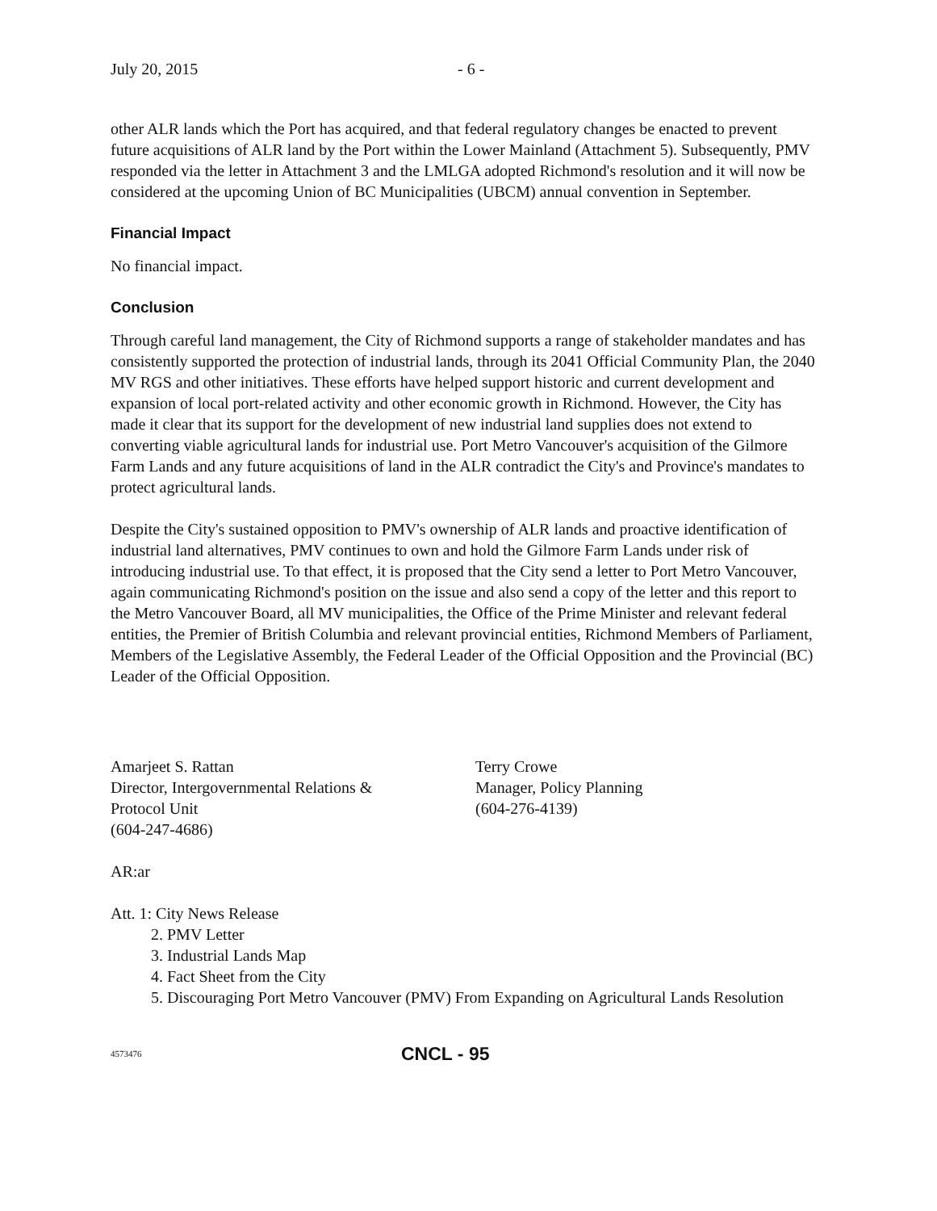July 20, 2015 - 6 -
other ALR lands which the Port has acquired, and that federal regulatory changes be enacted to prevent future acquisitions of ALR land by the Port within the Lower Mainland (Attachment 5). Subsequently, PMV responded via the letter in Attachment 3 and the LMLGA adopted Richmond's resolution and it will now be considered at the upcoming Union of BC Municipalities (UBCM) annual convention in September.
Financial Impact
No financial impact.
Conclusion
Through careful land management, the City of Richmond supports a range of stakeholder mandates and has consistently supported the protection of industrial lands, through its 2041 Official Community Plan, the 2040 MV RGS and other initiatives. These efforts have helped support historic and current development and expansion of local port-related activity and other economic growth in Richmond. However, the City has made it clear that its support for the development of new industrial land supplies does not extend to converting viable agricultural lands for industrial use. Port Metro Vancouver's acquisition of the Gilmore Farm Lands and any future acquisitions of land in the ALR contradict the City's and Province's mandates to protect agricultural lands.
Despite the City's sustained opposition to PMV's ownership of ALR lands and proactive identification of industrial land alternatives, PMV continues to own and hold the Gilmore Farm Lands under risk of introducing industrial use. To that effect, it is proposed that the City send a letter to Port Metro Vancouver, again communicating Richmond's position on the issue and also send a copy of the letter and this report to the Metro Vancouver Board, all MV municipalities, the Office of the Prime Minister and relevant federal entities, the Premier of British Columbia and relevant provincial entities, Richmond Members of Parliament, Members of the Legislative Assembly, the Federal Leader of the Official Opposition and the Provincial (BC) Leader of the Official Opposition.
Amarjeet S. Rattan
Director, Intergovernmental Relations &
Protocol Unit
(604-247-4686)
Terry Crowe
Manager, Policy Planning
(604-276-4139)
AR:ar
Att. 1: City News Release
2. PMV Letter
3. Industrial Lands Map
4. Fact Sheet from the City
5. Discouraging Port Metro Vancouver (PMV) From Expanding on Agricultural Lands Resolution
4573476
CNCL - 95